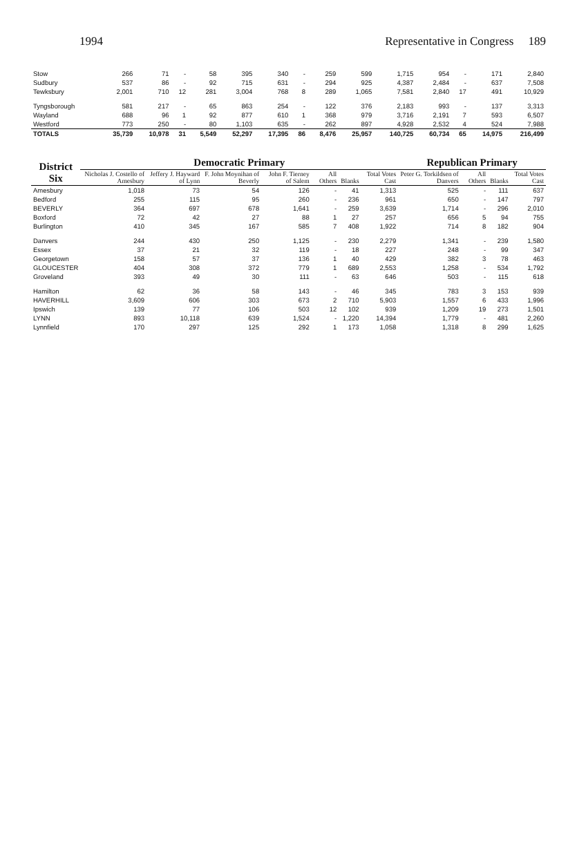1994 Representative in Congress 189
| Stow | 266 | 71 | - | 58 | 395 | 340 | - | 259 | 599 | 1,715 | 954 | - | 171 | 2,840 |
| Sudbury | 537 | 86 | - | 92 | 715 | 631 | - | 294 | 925 | 4,387 | 2,484 | - | 637 | 7,508 |
| Tewksbury | 2,001 | 710 | 12 | 281 | 3,004 | 768 | 8 | 289 | 1,065 | 7,581 | 2,840 | 17 | 491 | 10,929 |
| Tyngsborough | 581 | 217 | - | 65 | 863 | 254 | - | 122 | 376 | 2,183 | 993 | - | 137 | 3,313 |
| Wayland | 688 | 96 | 1 | 92 | 877 | 610 | 1 | 368 | 979 | 3,716 | 2,191 | 7 | 593 | 6,507 |
| Westford | 773 | 250 | - | 80 | 1,103 | 635 | - | 262 | 897 | 4,928 | 2,532 | 4 | 524 | 7,988 |
| TOTALS | 35,739 | 10,978 | 31 | 5,549 | 52,297 | 17,395 | 86 | 8,476 | 25,957 | 140,725 | 60,734 | 65 | 14,975 | 216,499 |
| District Six | Democratic Primary | | | | | | | Republican Primary | | | |
| --- | --- | --- | --- | --- | --- | --- | --- | --- | --- | --- | --- |
| | Nicholas J. Costello of Amesbury | Jeffery J. Hayward of Lynn | F. John Moynihan of Beverly | John F. Tierney of Salem | All Others | Blanks | Total Votes Cast | Peter G. Torkildsen of Danvers | All Others | Blanks | Total Votes Cast |
| Amesbury | 1,018 | 73 | 54 | 126 | - | 41 | 1,313 | 525 | - | 111 | 637 |
| Bedford | 255 | 115 | 95 | 260 | - | 236 | 961 | 650 | - | 147 | 797 |
| BEVERLY | 364 | 697 | 678 | 1,641 | - | 259 | 3,639 | 1,714 | - | 296 | 2,010 |
| Boxford | 72 | 42 | 27 | 88 | 1 | 27 | 257 | 656 | 5 | 94 | 755 |
| Burlington | 410 | 345 | 167 | 585 | 7 | 408 | 1,922 | 714 | 8 | 182 | 904 |
| Danvers | 244 | 430 | 250 | 1,125 | - | 230 | 2,279 | 1,341 | - | 239 | 1,580 |
| Essex | 37 | 21 | 32 | 119 | - | 18 | 227 | 248 | - | 99 | 347 |
| Georgetown | 158 | 57 | 37 | 136 | 1 | 40 | 429 | 382 | 3 | 78 | 463 |
| GLOUCESTER | 404 | 308 | 372 | 779 | 1 | 689 | 2,553 | 1,258 | - | 534 | 1,792 |
| Groveland | 393 | 49 | 30 | 111 | - | 63 | 646 | 503 | - | 115 | 618 |
| Hamilton | 62 | 36 | 58 | 143 | - | 46 | 345 | 783 | 3 | 153 | 939 |
| HAVERHILL | 3,609 | 606 | 303 | 673 | 2 | 710 | 5,903 | 1,557 | 6 | 433 | 1,996 |
| Ipswich | 139 | 77 | 106 | 503 | 12 | 102 | 939 | 1,209 | 19 | 273 | 1,501 |
| LYNN | 893 | 10,118 | 639 | 1,524 | - | 1,220 | 14,394 | 1,779 | - | 481 | 2,260 |
| Lynnfield | 170 | 297 | 125 | 292 | 1 | 173 | 1,058 | 1,318 | 8 | 299 | 1,625 |